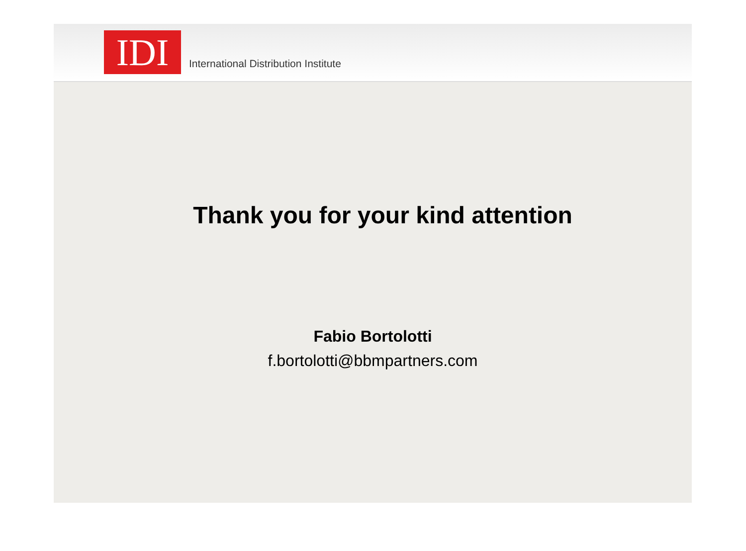IDI
International Distribution Institute
Thank you for your kind attention
Fabio Bortolotti
f.bortolotti@bbmpartners.com